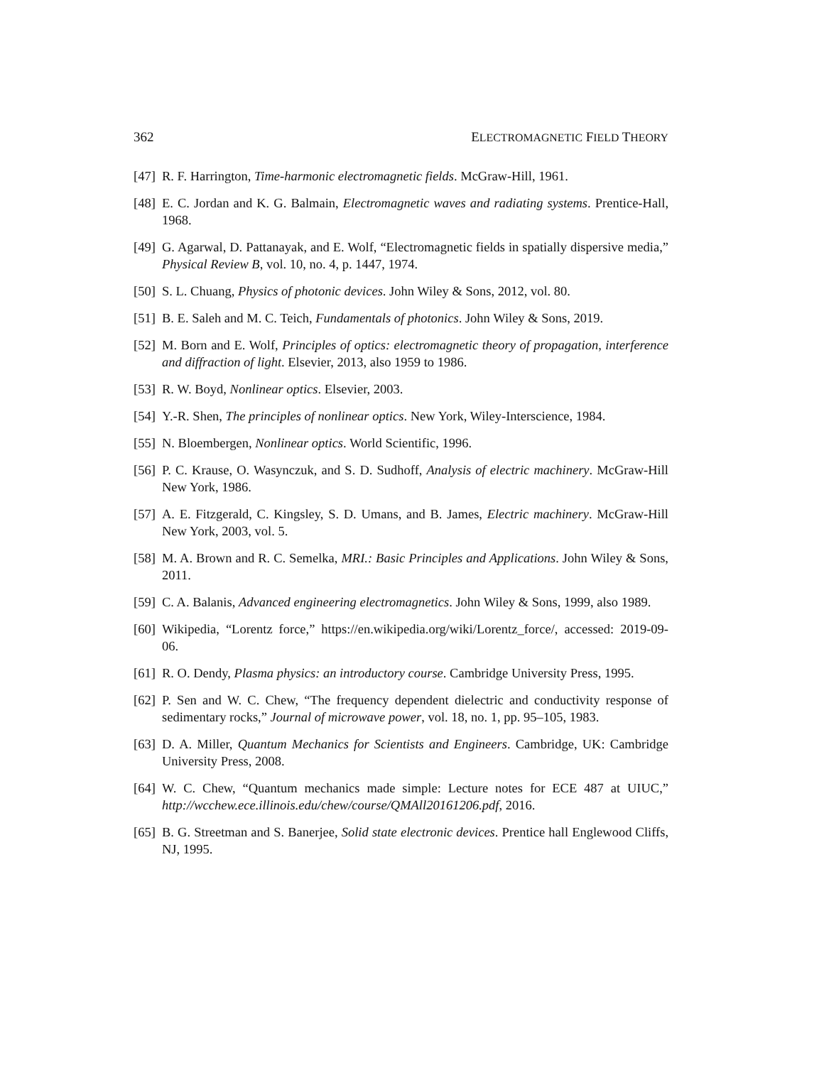362 ELECTROMAGNETIC FIELD THEORY
[47] R. F. Harrington, Time-harmonic electromagnetic fields. McGraw-Hill, 1961.
[48] E. C. Jordan and K. G. Balmain, Electromagnetic waves and radiating systems. Prentice-Hall, 1968.
[49] G. Agarwal, D. Pattanayak, and E. Wolf, “Electromagnetic fields in spatially dispersive media,” Physical Review B, vol. 10, no. 4, p. 1447, 1974.
[50] S. L. Chuang, Physics of photonic devices. John Wiley & Sons, 2012, vol. 80.
[51] B. E. Saleh and M. C. Teich, Fundamentals of photonics. John Wiley & Sons, 2019.
[52] M. Born and E. Wolf, Principles of optics: electromagnetic theory of propagation, interference and diffraction of light. Elsevier, 2013, also 1959 to 1986.
[53] R. W. Boyd, Nonlinear optics. Elsevier, 2003.
[54] Y.-R. Shen, The principles of nonlinear optics. New York, Wiley-Interscience, 1984.
[55] N. Bloembergen, Nonlinear optics. World Scientific, 1996.
[56] P. C. Krause, O. Wasynczuk, and S. D. Sudhoff, Analysis of electric machinery. McGraw-Hill New York, 1986.
[57] A. E. Fitzgerald, C. Kingsley, S. D. Umans, and B. James, Electric machinery. McGraw-Hill New York, 2003, vol. 5.
[58] M. A. Brown and R. C. Semelka, MRI.: Basic Principles and Applications. John Wiley & Sons, 2011.
[59] C. A. Balanis, Advanced engineering electromagnetics. John Wiley & Sons, 1999, also 1989.
[60] Wikipedia, “Lorentz force,” https://en.wikipedia.org/wiki/Lorentz_force/, accessed: 2019-09-06.
[61] R. O. Dendy, Plasma physics: an introductory course. Cambridge University Press, 1995.
[62] P. Sen and W. C. Chew, “The frequency dependent dielectric and conductivity response of sedimentary rocks,” Journal of microwave power, vol. 18, no. 1, pp. 95–105, 1983.
[63] D. A. Miller, Quantum Mechanics for Scientists and Engineers. Cambridge, UK: Cambridge University Press, 2008.
[64] W. C. Chew, “Quantum mechanics made simple: Lecture notes for ECE 487 at UIUC,” http://wcchew.ece.illinois.edu/chew/course/QMAll20161206.pdf, 2016.
[65] B. G. Streetman and S. Banerjee, Solid state electronic devices. Prentice hall Englewood Cliffs, NJ, 1995.